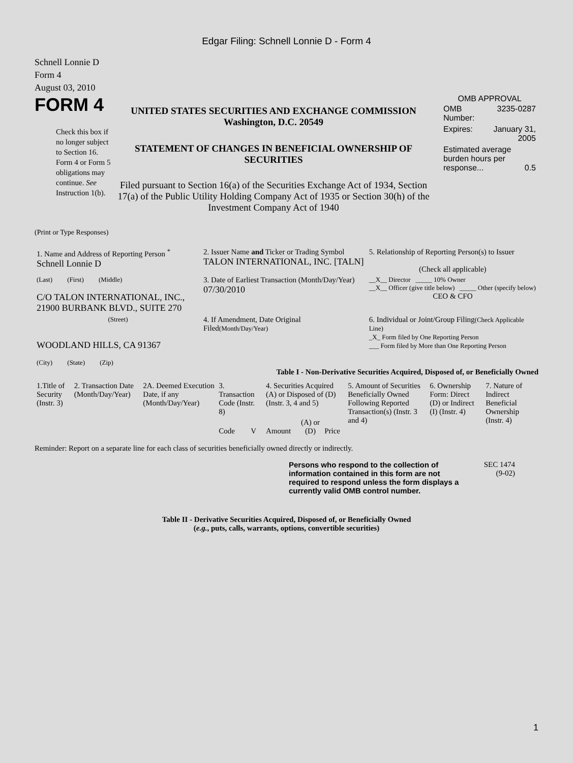Edgar Filing: Schnell Lonnie D - Form 4
Schnell Lonnie D
Form 4
August 03, 2010
FORM 4
Check this box if no longer subject to Section 16. Form 4 or Form 5 obligations may continue. See Instruction 1(b).
UNITED STATES SECURITIES AND EXCHANGE COMMISSION
Washington, D.C. 20549
STATEMENT OF CHANGES IN BENEFICIAL OWNERSHIP OF SECURITIES
Filed pursuant to Section 16(a) of the Securities Exchange Act of 1934, Section 17(a) of the Public Utility Holding Company Act of 1935 or Section 30(h) of the Investment Company Act of 1940
OMB APPROVAL
| OMB Number: | 3235-0287 |
| Expires: | January 31, 2005 |
| Estimated average burden hours per response... 0.5 | |
(Print or Type Responses)
| 1. Name and Address of Reporting Person <sup>*</sup> Schnell Lonnie D | 2. Issuer Name and Ticker or Trading Symbol TALON INTERNATIONAL, INC. [TALN] | 5. Relationship of Reporting Person(s) to Issuer (Check all applicable) |
| (Last) (First) (Middle) C/O TALON INTERNATIONAL, INC., 21900 BURBANK BLVD., SUITE 270 | 3. Date of Earliest Transaction (Month/Day/Year) 07/30/2010 | __X__ Director _____ 10% Owner __X__ Officer (give title below) _____ Other (specify below) CEO & CFO |
| (Street) WOODLAND HILLS, CA 91367 (City) (State) (Zip) | 4. If Amendment, Date Original Filed (Month/Day/Year) | 6. Individual or Joint/Group Filing (Check Applicable Line) _X_ Form filed by One Reporting Person ___ Form filed by More than One Reporting Person |
Table I - Non-Derivative Securities Acquired, Disposed of, or Beneficially Owned
| 1.Title of Security (Instr. 3) | 2. Transaction Date (Month/Day/Year) | 2A. Deemed Execution Date, if any (Month/Day/Year) | 3. Transaction Code (Instr. 8) | | 4. Securities Acquired (A) or Disposed of (D) (Instr. 3, 4 and 5) | | | 5. Amount of Securities Beneficially Owned Following Reported Transaction(s) (Instr. 3 and 4) | 6. Ownership Form: Direct (D) or Indirect (I) (Instr. 4) | 7. Nature of Indirect Beneficial Ownership (Instr. 4) |
| --- | --- | --- | --- | --- | --- | --- | --- | --- | --- | --- |
| | | | Code | V | Amount | (A) or (D) | Price | | | |
Reminder: Report on a separate line for each class of securities beneficially owned directly or indirectly.
Persons who respond to the collection of information contained in this form are not required to respond unless the form displays a currently valid OMB control number.
SEC 1474
(9-02)
Table II - Derivative Securities Acquired, Disposed of, or Beneficially Owned
(e.g., puts, calls, warrants, options, convertible securities)
1